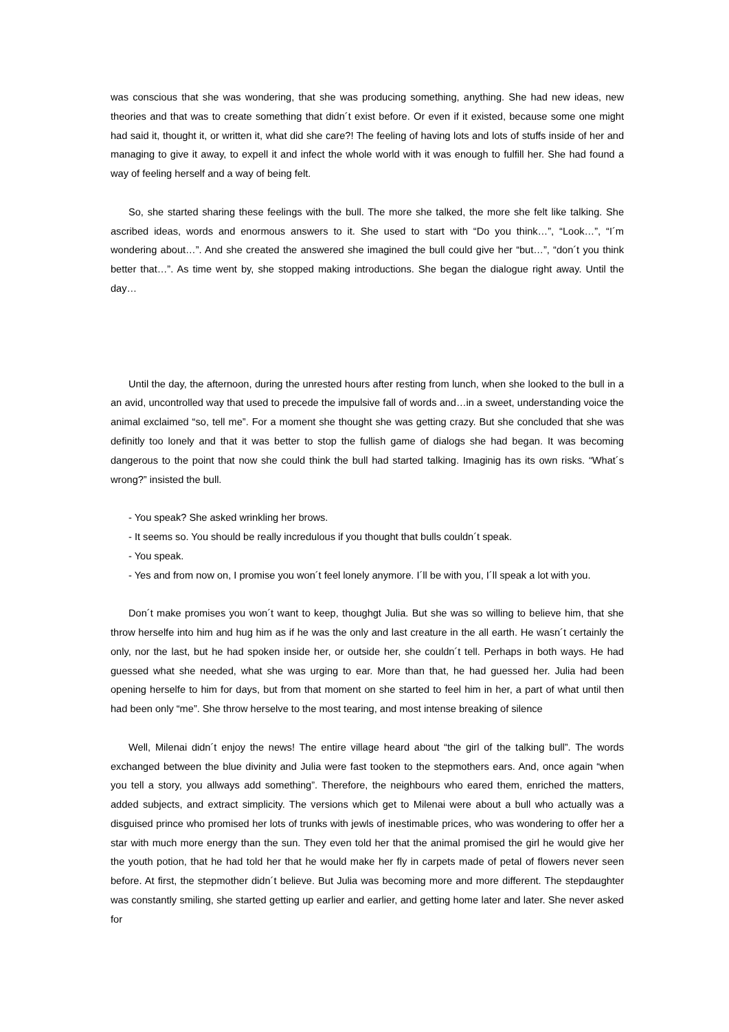was conscious that she was wondering, that she was producing something, anything. She had new ideas, new theories and that was to create something that didn´t exist before. Or even if it existed, because some one might had said it, thought it, or written it, what did she care?! The feeling of having lots and lots of stuffs inside of her and managing to give it away, to expell it and infect the whole world with it was enough to fulfill her. She had found a way of feeling herself and a way of being felt.
So, she started sharing these feelings with the bull. The more she talked, the more she felt like talking. She ascribed ideas, words and enormous answers to it. She used to start with “Do you think…”, “Look…”, “I´m wondering about…”. And she created the answered she imagined the bull could give her “but…”, “don´t you think better that…”. As time went by, she stopped making introductions. She began the dialogue right away. Until the day…
Until the day, the afternoon, during the unrested hours after resting from lunch, when she looked to the bull in a an avid, uncontrolled way that used to precede the impulsive fall of words and…in a sweet, understanding voice the animal exclaimed “so, tell me”. For a moment she thought she was getting crazy. But she concluded that she was definitly too lonely and that it was better to stop the fullish game of dialogs she had began. It was becoming dangerous to the point that now she could think the bull had started talking. Imaginig has its own risks. “What´s wrong?” insisted the bull.
- You speak? She asked wrinkling her brows.
- It seems so. You should be really incredulous if you thought that bulls couldn´t speak.
- You speak.
- Yes and from now on, I promise you won´t feel lonely anymore. I´ll be with you, I´ll speak a lot with you.
Don´t make promises you won´t want to keep, thoughgt Julia. But she was so willing to believe him, that she throw herselfe into him and hug him as if he was the only and last creature in the all earth. He wasn´t certainly the only, nor the last, but he had spoken inside her, or outside her, she couldn´t tell. Perhaps in both ways. He had guessed what she needed, what she was urging to ear. More than that, he had guessed her. Julia had been opening herselfe to him for days, but from that moment on she started to feel him in her, a part of what until then had been only “me”. She throw herselve to the most tearing, and most intense breaking of silence
Well, Milenai didn´t enjoy the news! The entire village heard about “the girl of the talking bull”. The words exchanged between the blue divinity and Julia were fast tooken to the stepmothers ears. And, once again “when you tell a story, you allways add something”. Therefore, the neighbours who eared them, enriched the matters, added subjects, and extract simplicity. The versions which get to Milenai were about a bull who actually was a disguised prince who promised her lots of trunks with jewls of inestimable prices, who was wondering to offer her a star with much more energy than the sun. They even told her that the animal promised the girl he would give her the youth potion, that he had told her that he would make her fly in carpets made of petal of flowers never seen before. At first, the stepmother didn´t believe. But Julia was becoming more and more different. The stepdaughter was constantly smiling, she started getting up earlier and earlier, and getting home later and later. She never asked for